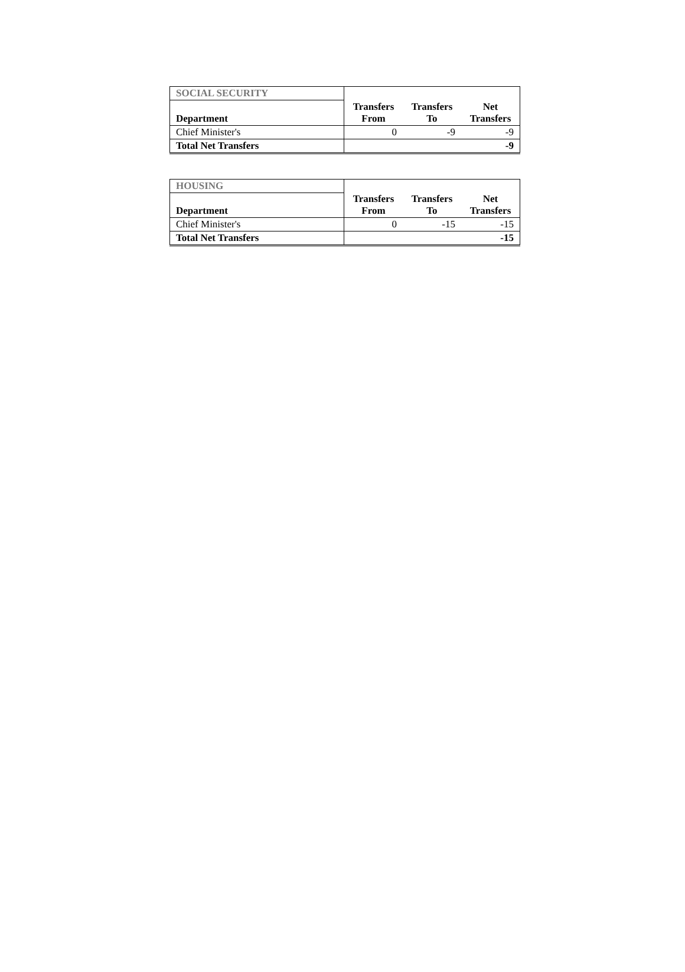| SOCIAL SECURITY | | | |
| Department | Transfers From | Transfers To | Net Transfers |
| Chief Minister's | 0 | -9 | -9 |
| Total Net Transfers | | | -9 |
| HOUSING | | | |
| Department | Transfers From | Transfers To | Net Transfers |
| Chief Minister's | 0 | -15 | -15 |
| Total Net Transfers | | | -15 |